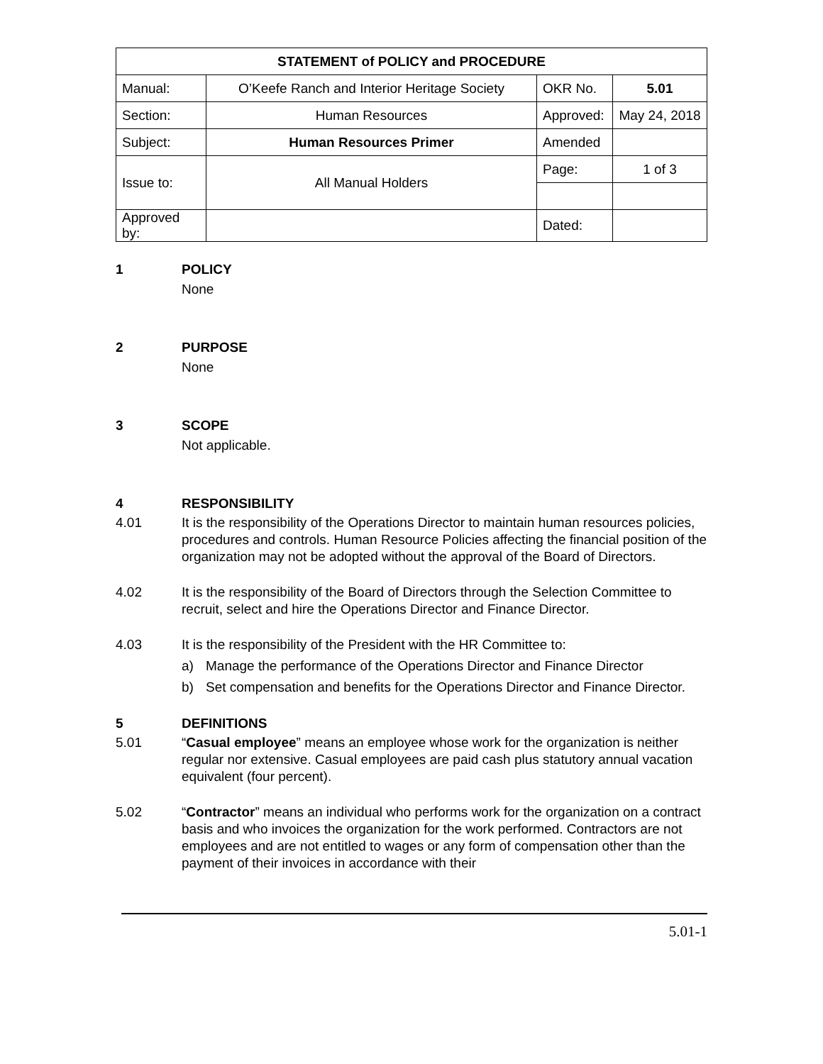| STATEMENT of POLICY and PROCEDURE | | | |
| Manual: | O’Keefe Ranch and Interior Heritage Society | OKR No. | 5.01 |
| Section: | Human Resources | Approved: | May 24, 2018 |
| Subject: | Human Resources Primer | Amended | |
| Issue to: | All Manual Holders | Page: | 1 of 3 |
| Approved by: | | Dated: | |
1 POLICY
None
2 PURPOSE
None
3 SCOPE
Not applicable.
4 RESPONSIBILITY
4.01 It is the responsibility of the Operations Director to maintain human resources policies, procedures and controls. Human Resource Policies affecting the financial position of the organization may not be adopted without the approval of the Board of Directors.
4.02 It is the responsibility of the Board of Directors through the Selection Committee to recruit, select and hire the Operations Director and Finance Director.
4.03 It is the responsibility of the President with the HR Committee to:
a) Manage the performance of the Operations Director and Finance Director
b) Set compensation and benefits for the Operations Director and Finance Director.
5 DEFINITIONS
5.01 “Casual employee” means an employee whose work for the organization is neither regular nor extensive. Casual employees are paid cash plus statutory annual vacation equivalent (four percent).
5.02 “Contractor” means an individual who performs work for the organization on a contract basis and who invoices the organization for the work performed. Contractors are not employees and are not entitled to wages or any form of compensation other than the payment of their invoices in accordance with their
5.01-1